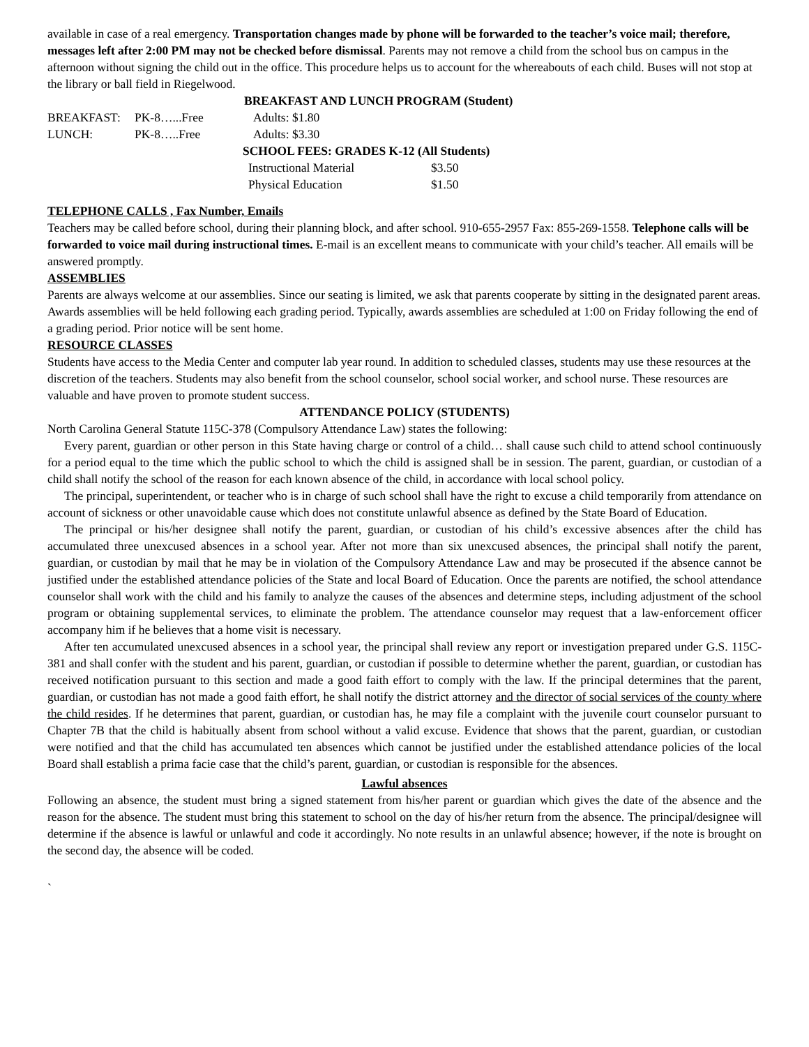available in case of a real emergency. Transportation changes made by phone will be forwarded to the teacher’s voice mail; therefore, messages left after 2:00 PM may not be checked before dismissal. Parents may not remove a child from the school bus on campus in the afternoon without signing the child out in the office. This procedure helps us to account for the whereabouts of each child. Buses will not stop at the library or ball field in Riegelwood.
BREAKFAST AND LUNCH PROGRAM (Student)
| BREAKFAST: | PK-8…...Free | Adults: $1.80 |
| LUNCH: | PK-8…..Free | Adults: $3.30 |
SCHOOL FEES: GRADES K-12 (All Students)
| Instructional Material | $3.50 |
| Physical Education | $1.50 |
TELEPHONE CALLS , Fax Number, Emails
Teachers may be called before school, during their planning block, and after school. 910-655-2957 Fax: 855-269-1558. Telephone calls will be forwarded to voice mail during instructional times. E-mail is an excellent means to communicate with your child’s teacher. All emails will be answered promptly.
ASSEMBLIES
Parents are always welcome at our assemblies. Since our seating is limited, we ask that parents cooperate by sitting in the designated parent areas. Awards assemblies will be held following each grading period. Typically, awards assemblies are scheduled at 1:00 on Friday following the end of a grading period. Prior notice will be sent home.
RESOURCE CLASSES
Students have access to the Media Center and computer lab year round. In addition to scheduled classes, students may use these resources at the discretion of the teachers. Students may also benefit from the school counselor, school social worker, and school nurse. These resources are valuable and have proven to promote student success.
ATTENDANCE POLICY (STUDENTS)
North Carolina General Statute 115C-378 (Compulsory Attendance Law) states the following:
Every parent, guardian or other person in this State having charge or control of a child… shall cause such child to attend school continuously for a period equal to the time which the public school to which the child is assigned shall be in session. The parent, guardian, or custodian of a child shall notify the school of the reason for each known absence of the child, in accordance with local school policy.
The principal, superintendent, or teacher who is in charge of such school shall have the right to excuse a child temporarily from attendance on account of sickness or other unavoidable cause which does not constitute unlawful absence as defined by the State Board of Education.
The principal or his/her designee shall notify the parent, guardian, or custodian of his child’s excessive absences after the child has accumulated three unexcused absences in a school year. After not more than six unexcused absences, the principal shall notify the parent, guardian, or custodian by mail that he may be in violation of the Compulsory Attendance Law and may be prosecuted if the absence cannot be justified under the established attendance policies of the State and local Board of Education. Once the parents are notified, the school attendance counselor shall work with the child and his family to analyze the causes of the absences and determine steps, including adjustment of the school program or obtaining supplemental services, to eliminate the problem. The attendance counselor may request that a law-enforcement officer accompany him if he believes that a home visit is necessary.
After ten accumulated unexcused absences in a school year, the principal shall review any report or investigation prepared under G.S. 115C-381 and shall confer with the student and his parent, guardian, or custodian if possible to determine whether the parent, guardian, or custodian has received notification pursuant to this section and made a good faith effort to comply with the law. If the principal determines that the parent, guardian, or custodian has not made a good faith effort, he shall notify the district attorney and the director of social services of the county where the child resides. If he determines that parent, guardian, or custodian has, he may file a complaint with the juvenile court counselor pursuant to Chapter 7B that the child is habitually absent from school without a valid excuse. Evidence that shows that the parent, guardian, or custodian were notified and that the child has accumulated ten absences which cannot be justified under the established attendance policies of the local Board shall establish a prima facie case that the child’s parent, guardian, or custodian is responsible for the absences.
Lawful absences
Following an absence, the student must bring a signed statement from his/her parent or guardian which gives the date of the absence and the reason for the absence. The student must bring this statement to school on the day of his/her return from the absence. The principal/designee will determine if the absence is lawful or unlawful and code it accordingly. No note results in an unlawful absence; however, if the note is brought on the second day, the absence will be coded.
`